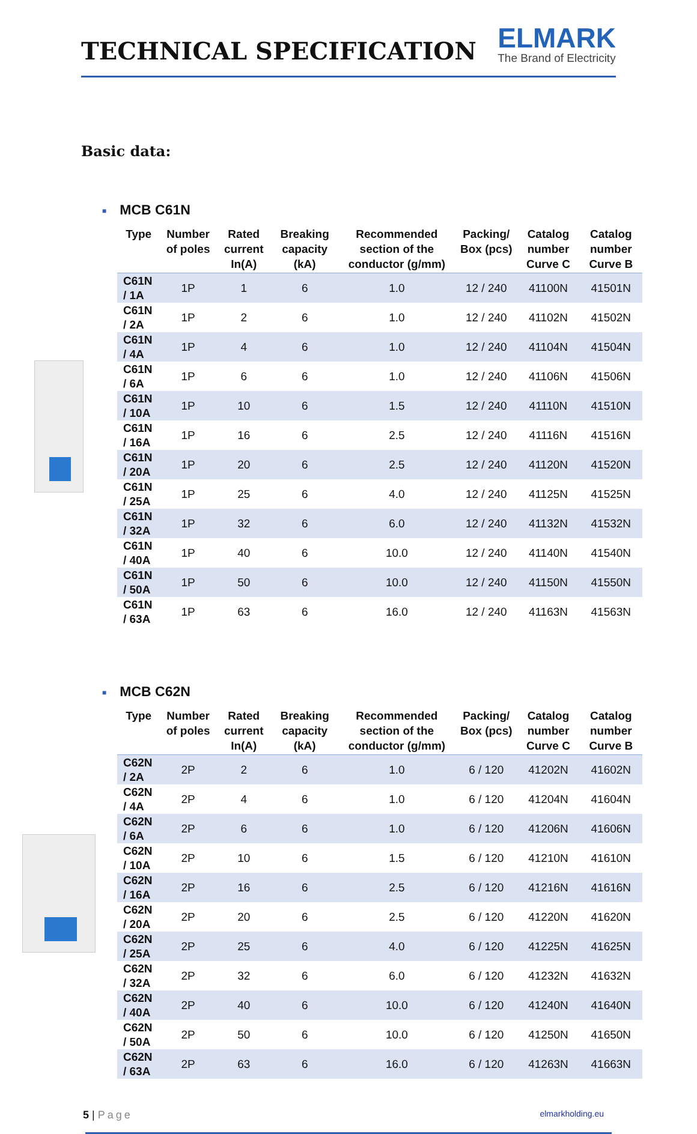TECHNICAL SPECIFICATION
ELMARK
The Brand of Electricity
Basic data:
■ MCB C61N
| Type | Number of poles | Rated current In(A) | Breaking capacity (kA) | Recommended section of the conductor (g/mm) | Packing/ Box (pcs) | Catalog number Curve C | Catalog number Curve B |
| --- | --- | --- | --- | --- | --- | --- | --- |
| C61N / 1A | 1P | 1 | 6 | 1.0 | 12 / 240 | 41100N | 41501N |
| C61N / 2A | 1P | 2 | 6 | 1.0 | 12 / 240 | 41102N | 41502N |
| C61N / 4A | 1P | 4 | 6 | 1.0 | 12 / 240 | 41104N | 41504N |
| C61N / 6A | 1P | 6 | 6 | 1.0 | 12 / 240 | 41106N | 41506N |
| C61N / 10A | 1P | 10 | 6 | 1.5 | 12 / 240 | 41110N | 41510N |
| C61N / 16A | 1P | 16 | 6 | 2.5 | 12 / 240 | 41116N | 41516N |
| C61N / 20A | 1P | 20 | 6 | 2.5 | 12 / 240 | 41120N | 41520N |
| C61N / 25A | 1P | 25 | 6 | 4.0 | 12 / 240 | 41125N | 41525N |
| C61N / 32A | 1P | 32 | 6 | 6.0 | 12 / 240 | 41132N | 41532N |
| C61N / 40A | 1P | 40 | 6 | 10.0 | 12 / 240 | 41140N | 41540N |
| C61N / 50A | 1P | 50 | 6 | 10.0 | 12 / 240 | 41150N | 41550N |
| C61N / 63A | 1P | 63 | 6 | 16.0 | 12 / 240 | 41163N | 41563N |
■ MCB C62N
| Type | Number of poles | Rated current In(A) | Breaking capacity (kA) | Recommended section of the conductor (g/mm) | Packing/ Box (pcs) | Catalog number Curve C | Catalog number Curve B |
| --- | --- | --- | --- | --- | --- | --- | --- |
| C62N / 2A | 2P | 2 | 6 | 1.0 | 6 / 120 | 41202N | 41602N |
| C62N / 4A | 2P | 4 | 6 | 1.0 | 6 / 120 | 41204N | 41604N |
| C62N / 6A | 2P | 6 | 6 | 1.0 | 6 / 120 | 41206N | 41606N |
| C62N / 10A | 2P | 10 | 6 | 1.5 | 6 / 120 | 41210N | 41610N |
| C62N / 16A | 2P | 16 | 6 | 2.5 | 6 / 120 | 41216N | 41616N |
| C62N / 20A | 2P | 20 | 6 | 2.5 | 6 / 120 | 41220N | 41620N |
| C62N / 25A | 2P | 25 | 6 | 4.0 | 6 / 120 | 41225N | 41625N |
| C62N / 32A | 2P | 32 | 6 | 6.0 | 6 / 120 | 41232N | 41632N |
| C62N / 40A | 2P | 40 | 6 | 10.0 | 6 / 120 | 41240N | 41640N |
| C62N / 50A | 2P | 50 | 6 | 10.0 | 6 / 120 | 41250N | 41650N |
| C62N / 63A | 2P | 63 | 6 | 16.0 | 6 / 120 | 41263N | 41663N |
5 | Page
elmarkholding.eu